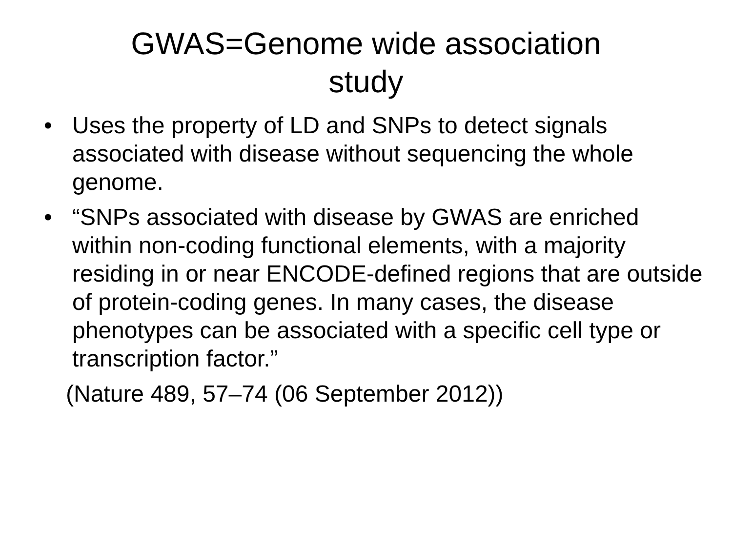GWAS=Genome wide association
study
• Uses the property of LD and SNPs to detect signals associated with disease without sequencing the whole genome.
• “SNPs associated with disease by GWAS are enriched within non-coding functional elements, with a majority residing in or near ENCODE-defined regions that are outside of protein-coding genes. In many cases, the disease phenotypes can be associated with a specific cell type or transcription factor.”
(Nature 489, 57–74 (06 September 2012))